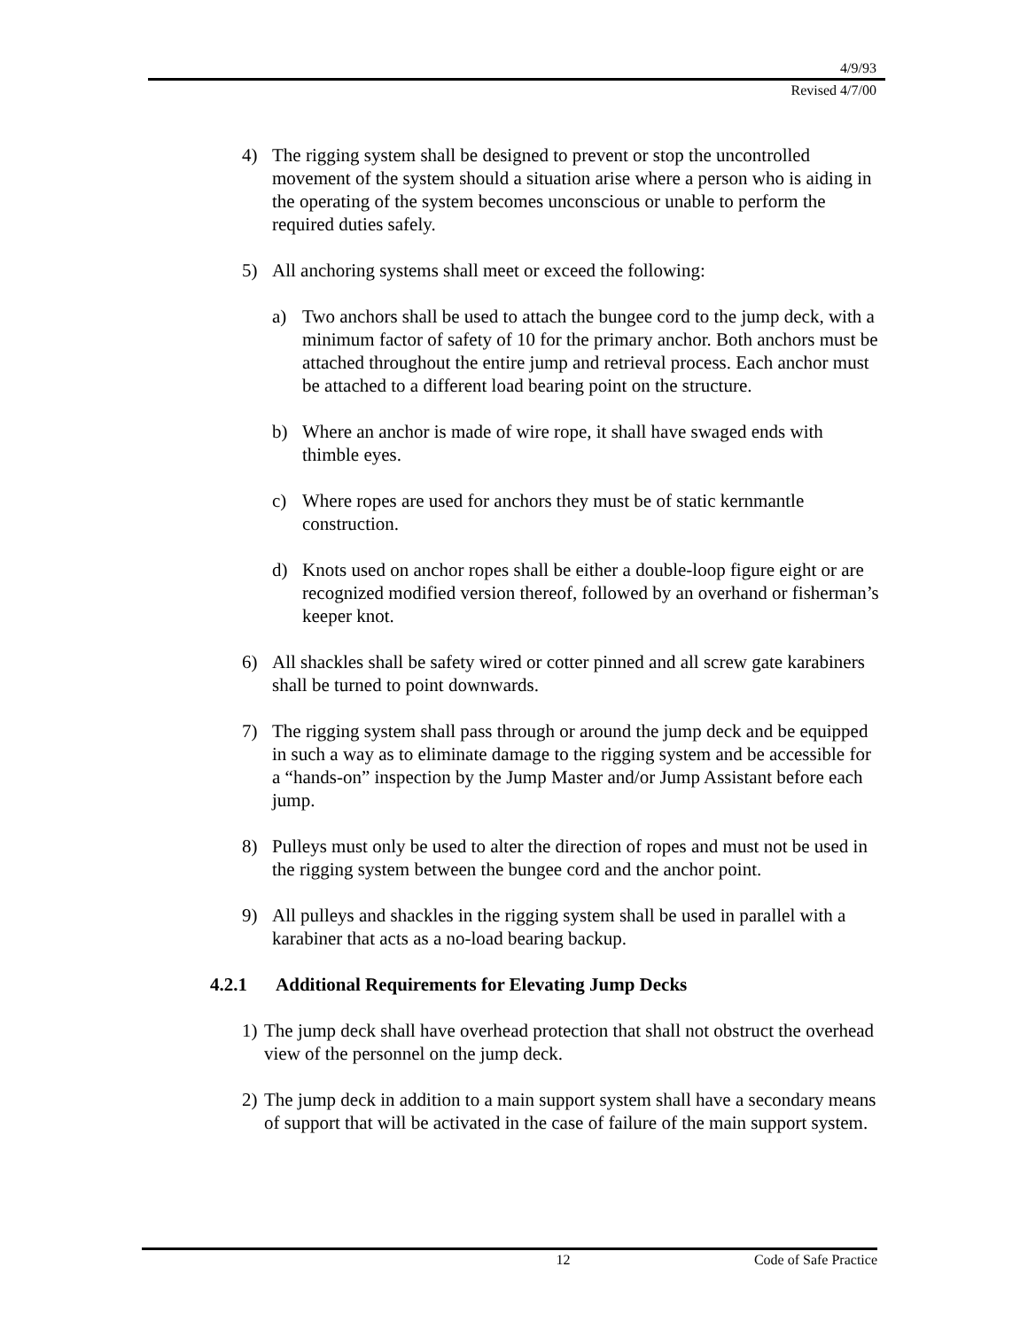4/9/93
Revised 4/7/00
4) The rigging system shall be designed to prevent or stop the uncontrolled movement of the system should a situation arise where a person who is aiding in the operating of the system becomes unconscious or unable to perform the required duties safely.
5) All anchoring systems shall meet or exceed the following:
a) Two anchors shall be used to attach the bungee cord to the jump deck, with a minimum factor of safety of 10 for the primary anchor. Both anchors must be attached throughout the entire jump and retrieval process. Each anchor must be attached to a different load bearing point on the structure.
b) Where an anchor is made of wire rope, it shall have swaged ends with thimble eyes.
c) Where ropes are used for anchors they must be of static kernmantle construction.
d) Knots used on anchor ropes shall be either a double-loop figure eight or are recognized modified version thereof, followed by an overhand or fisherman’s keeper knot.
6) All shackles shall be safety wired or cotter pinned and all screw gate karabiners shall be turned to point downwards.
7) The rigging system shall pass through or around the jump deck and be equipped in such a way as to eliminate damage to the rigging system and be accessible for a “hands-on” inspection by the Jump Master and/or Jump Assistant before each jump.
8) Pulleys must only be used to alter the direction of ropes and must not be used in the rigging system between the bungee cord and the anchor point.
9) All pulleys and shackles in the rigging system shall be used in parallel with a karabiner that acts as a no-load bearing backup.
4.2.1 Additional Requirements for Elevating Jump Decks
1)
The jump deck shall have overhead protection that shall not obstruct the overhead view of the personnel on the jump deck.
2)
The jump deck in addition to a main support system shall have a secondary means of support that will be activated in the case of failure of the main support system.
12 Code of Safe Practice